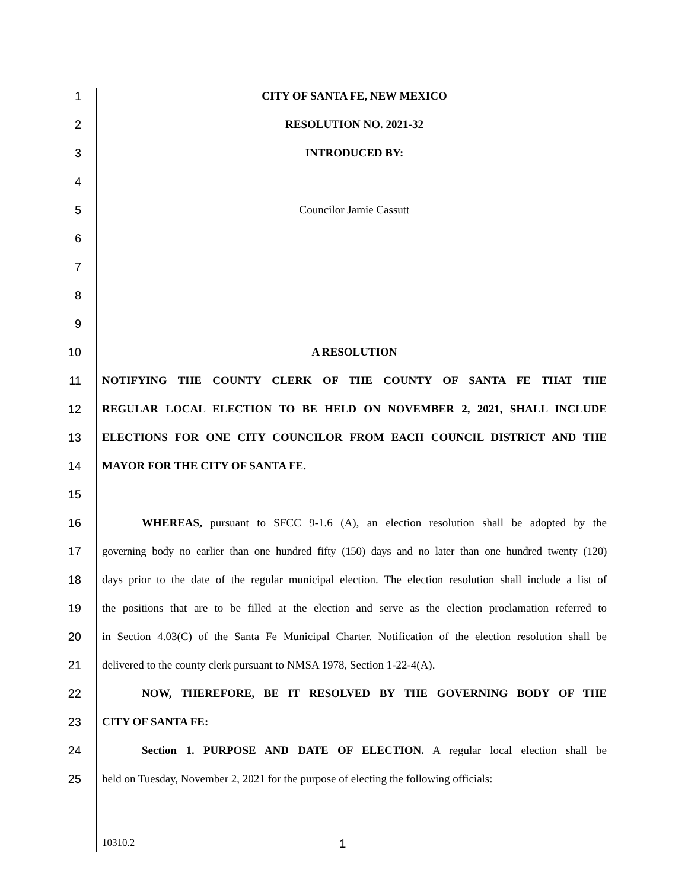1 CITY OF SANTA FE, NEW MEXICO
2 RESOLUTION NO. 2021-32
3 INTRODUCED BY:
4
5 Councilor Jamie Cassutt
6
7
8
9
10 A RESOLUTION
11 NOTIFYING THE COUNTY CLERK OF THE COUNTY OF SANTA FE THAT THE
12 REGULAR LOCAL ELECTION TO BE HELD ON NOVEMBER 2, 2021, SHALL INCLUDE
13 ELECTIONS FOR ONE CITY COUNCILOR FROM EACH COUNCIL DISTRICT AND THE
14 MAYOR FOR THE CITY OF SANTA FE.
15
16 WHEREAS, pursuant to SFCC 9-1.6 (A), an election resolution shall be adopted by the
17 governing body no earlier than one hundred fifty (150) days and no later than one hundred twenty (120)
18 days prior to the date of the regular municipal election. The election resolution shall include a list of
19 the positions that are to be filled at the election and serve as the election proclamation referred to
20 in Section 4.03(C) of the Santa Fe Municipal Charter. Notification of the election resolution shall be
21 delivered to the county clerk pursuant to NMSA 1978, Section 1-22-4(A).
22 NOW, THEREFORE, BE IT RESOLVED BY THE GOVERNING BODY OF THE
23 CITY OF SANTA FE:
24 Section 1. PURPOSE AND DATE OF ELECTION. A regular local election shall be
25 held on Tuesday, November 2, 2021 for the purpose of electing the following officials:
10310.2 1